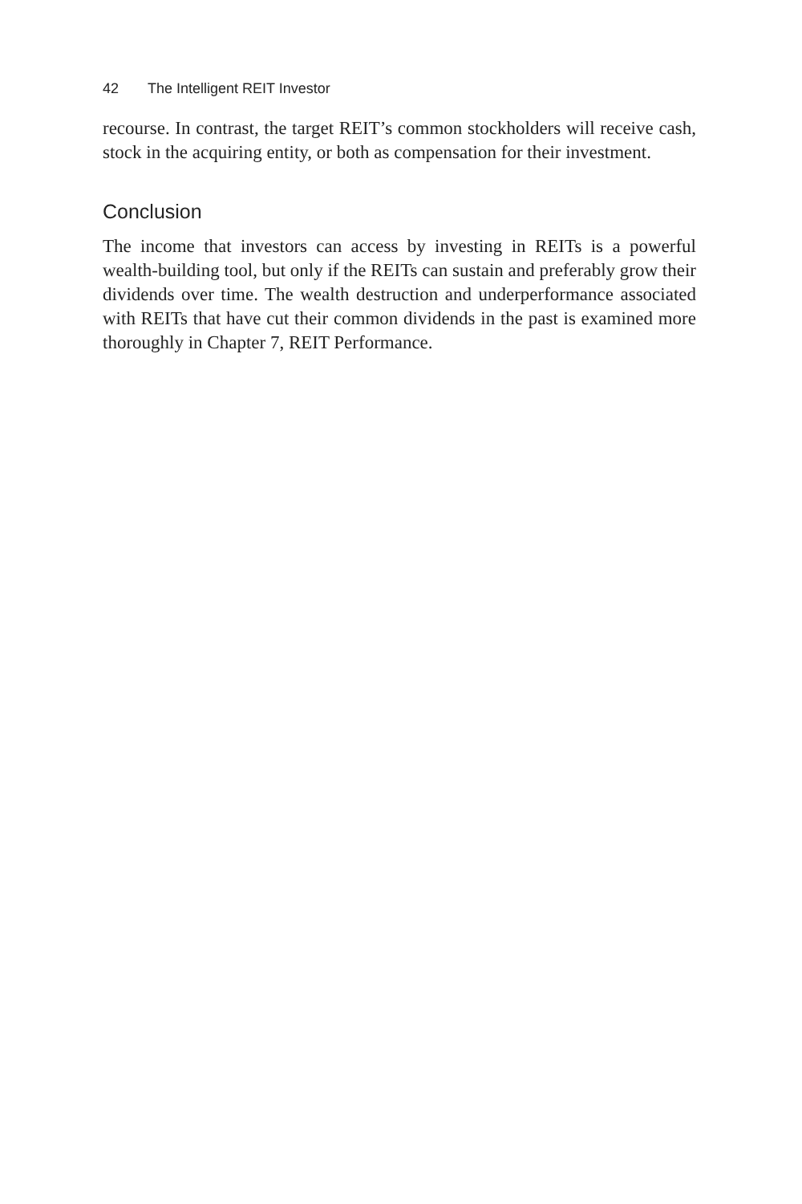42 The Intelligent REIT Investor
recourse. In contrast, the target REIT’s common stockholders will receive cash, stock in the acquiring entity, or both as compensation for their investment.
Conclusion
The income that investors can access by investing in REITs is a powerful wealth-building tool, but only if the REITs can sustain and preferably grow their dividends over time. The wealth destruction and underperformance associated with REITs that have cut their common dividends in the past is examined more thoroughly in Chapter 7, REIT Performance.